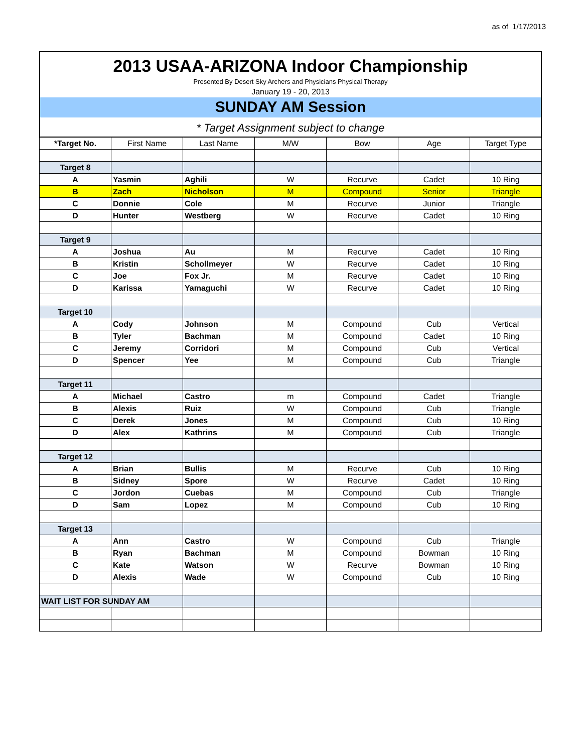as of 1/17/2013
2013 USAA-ARIZONA Indoor Championship
Presented By Desert Sky Archers and Physicians Physical Therapy
January 19 - 20, 2013
SUNDAY AM Session
* Target Assignment subject to change
| *Target No. | First Name | Last Name | M/W | Bow | Age | Target Type |
| --- | --- | --- | --- | --- | --- | --- |
| Target 8 | | | | | | |
| A | Yasmin | Aghili | W | Recurve | Cadet | 10 Ring |
| B | Zach | Nicholson | M | Compound | Senior | Triangle |
| C | Donnie | Cole | M | Recurve | Junior | Triangle |
| D | Hunter | Westberg | W | Recurve | Cadet | 10 Ring |
| Target 9 | | | | | | |
| A | Joshua | Au | M | Recurve | Cadet | 10 Ring |
| B | Kristin | Schollmeyer | W | Recurve | Cadet | 10 Ring |
| C | Joe | Fox Jr. | M | Recurve | Cadet | 10 Ring |
| D | Karissa | Yamaguchi | W | Recurve | Cadet | 10 Ring |
| Target 10 | | | | | | |
| A | Cody | Johnson | M | Compound | Cub | Vertical |
| B | Tyler | Bachman | M | Compound | Cadet | 10 Ring |
| C | Jeremy | Corridori | M | Compound | Cub | Vertical |
| D | Spencer | Yee | M | Compound | Cub | Triangle |
| Target 11 | | | | | | |
| A | Michael | Castro | m | Compound | Cadet | Triangle |
| B | Alexis | Ruiz | W | Compound | Cub | Triangle |
| C | Derek | Jones | M | Compound | Cub | 10 Ring |
| D | Alex | Kathrins | M | Compound | Cub | Triangle |
| Target 12 | | | | | | |
| A | Brian | Bullis | M | Recurve | Cub | 10 Ring |
| B | Sidney | Spore | W | Recurve | Cadet | 10 Ring |
| C | Jordon | Cuebas | M | Compound | Cub | Triangle |
| D | Sam | Lopez | M | Compound | Cub | 10 Ring |
| Target 13 | | | | | | |
| A | Ann | Castro | W | Compound | Cub | Triangle |
| B | Ryan | Bachman | M | Compound | Bowman | 10 Ring |
| C | Kate | Watson | W | Recurve | Bowman | 10 Ring |
| D | Alexis | Wade | W | Compound | Cub | 10 Ring |
| WAIT LIST FOR SUNDAY AM | | | | | | |